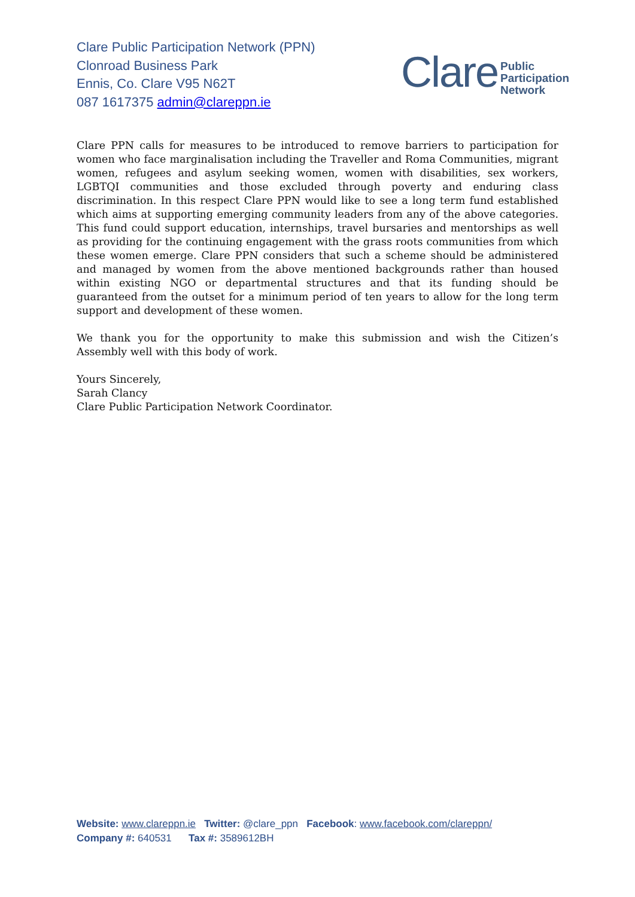Clare Public Participation Network (PPN)
Clonroad Business Park
Ennis, Co. Clare V95 N62T
087 1617375 admin@clareppn.ie
Clare
Public
Participation
Network
Clare PPN calls for measures to be introduced to remove barriers to participation for women who face marginalisation including the Traveller and Roma Communities, migrant women, refugees and asylum seeking women, women with disabilities, sex workers, LGBTQI communities and those excluded through poverty and enduring class discrimination. In this respect Clare PPN would like to see a long term fund established which aims at supporting emerging community leaders from any of the above categories. This fund could support education, internships, travel bursaries and mentorships as well as providing for the continuing engagement with the grass roots communities from which these women emerge. Clare PPN considers that such a scheme should be administered and managed by women from the above mentioned backgrounds rather than housed within existing NGO or departmental structures and that its funding should be guaranteed from the outset for a minimum period of ten years to allow for the long term support and development of these women.
We thank you for the opportunity to make this submission and wish the Citizen’s Assembly well with this body of work.
Yours Sincerely,
Sarah Clancy
Clare Public Participation Network Coordinator.
Website: www.clareppn.ie Twitter: @clare_ppn Facebook: www.facebook.com/clareppn/
Company #: 640531 Tax #: 3589612BH